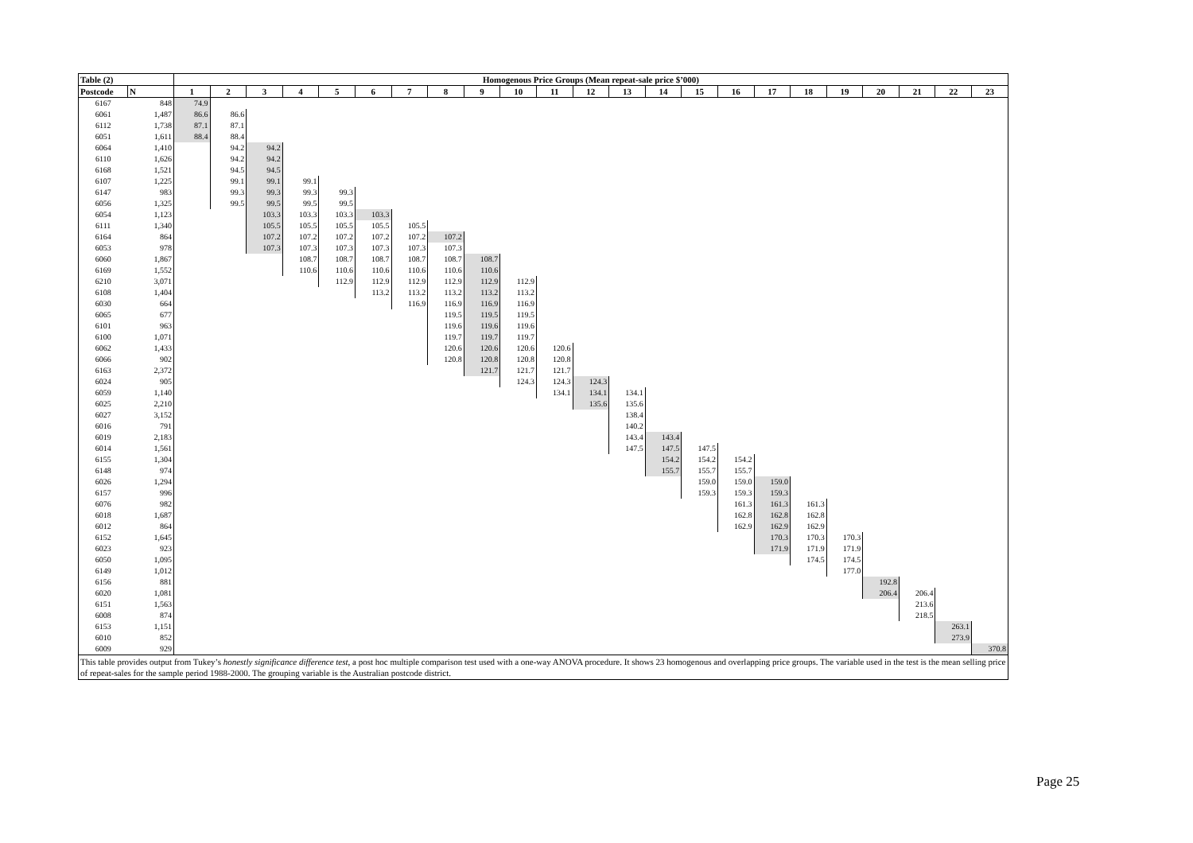| Table (2) | | Homogenous Price Groups (Mean repeat-sale price $’000) | | | | | | | | | | | | | | | | | | | | | | |
| --- | --- | --- | --- | --- | --- | --- | --- | --- | --- | --- | --- | --- | --- | --- | --- | --- | --- | --- | --- | --- | --- | --- | --- | --- |
| Postcode | N | 1 | 2 | 3 | 4 | 5 | 6 | 7 | 8 | 9 | 10 | 11 | 12 | 13 | 14 | 15 | 16 | 17 | 18 | 19 | 20 | 21 | 22 | 23 |
| 6167 | 848 | 74.9 | | | | | | | | | | | | | | | | | | | | | | |
| 6061 | 1,487 | 86.6 | 86.6 | | | | | | | | | | | | | | | | | | | | | |
| 6112 | 1,738 | 87.1 | 87.1 | | | | | | | | | | | | | | | | | | | | | |
| 6051 | 1,611 | 88.4 | 88.4 | | | | | | | | | | | | | | | | | | | | | |
| 6064 | 1,410 | | 94.2 | 94.2 | | | | | | | | | | | | | | | | | | | | |
| 6110 | 1,626 | | 94.2 | 94.2 | | | | | | | | | | | | | | | | | | | | |
| 6168 | 1,521 | | 94.5 | 94.5 | | | | | | | | | | | | | | | | | | | | |
| 6107 | 1,225 | | 99.1 | 99.1 | 99.1 | | | | | | | | | | | | | | | | | | | |
| 6147 | 983 | | 99.3 | 99.3 | 99.3 | 99.3 | | | | | | | | | | | | | | | | | | |
| 6056 | 1,325 | | 99.5 | 99.5 | 99.5 | 99.5 | | | | | | | | | | | | | | | | | | |
| 6054 | 1,123 | | | 103.3 | 103.3 | 103.3 | 103.3 | | | | | | | | | | | | | | | | | |
| 6111 | 1,340 | | | 105.5 | 105.5 | 105.5 | 105.5 | 105.5 | | | | | | | | | | | | | | | | |
| 6164 | 864 | | | 107.2 | 107.2 | 107.2 | 107.2 | 107.2 | 107.2 | | | | | | | | | | | | | | | |
| 6053 | 978 | | | 107.3 | 107.3 | 107.3 | 107.3 | 107.3 | 107.3 | | | | | | | | | | | | | | | |
| 6060 | 1,867 | | | | 108.7 | 108.7 | 108.7 | 108.7 | 108.7 | 108.7 | | | | | | | | | | | | | | |
| 6169 | 1,552 | | | | 110.6 | 110.6 | 110.6 | 110.6 | 110.6 | 110.6 | | | | | | | | | | | | | | |
| 6210 | 3,071 | | | | | 112.9 | 112.9 | 112.9 | 112.9 | 112.9 | 112.9 | | | | | | | | | | | | | |
| 6108 | 1,404 | | | | | | 113.2 | 113.2 | 113.2 | 113.2 | 113.2 | | | | | | | | | | | | | |
| 6030 | 664 | | | | | | | 116.9 | 116.9 | 116.9 | 116.9 | | | | | | | | | | | | | |
| 6065 | 677 | | | | | | | | 119.5 | 119.5 | 119.5 | | | | | | | | | | | | | |
| 6101 | 963 | | | | | | | | 119.6 | 119.6 | 119.6 | | | | | | | | | | | | | |
| 6100 | 1,071 | | | | | | | | 119.7 | 119.7 | 119.7 | | | | | | | | | | | | | |
| 6062 | 1,433 | | | | | | | | 120.6 | 120.6 | 120.6 | 120.6 | | | | | | | | | | | | |
| 6066 | 902 | | | | | | | | 120.8 | 120.8 | 120.8 | 120.8 | | | | | | | | | | | | |
| 6163 | 2,372 | | | | | | | | | 121.7 | 121.7 | 121.7 | | | | | | | | | | | | |
| 6024 | 905 | | | | | | | | | | 124.3 | 124.3 | 124.3 | | | | | | | | | | | |
| 6059 | 1,140 | | | | | | | | | | | 134.1 | 134.1 | 134.1 | | | | | | | | | | |
| 6025 | 2,210 | | | | | | | | | | | | 135.6 | 135.6 | | | | | | | | | | |
| 6027 | 3,152 | | | | | | | | | | | | | 138.4 | | | | | | | | | | |
| 6016 | 791 | | | | | | | | | | | | | 140.2 | | | | | | | | | | |
| 6019 | 2,183 | | | | | | | | | | | | | 143.4 | 143.4 | | | | | | | | | |
| 6014 | 1,561 | | | | | | | | | | | | | 147.5 | 147.5 | 147.5 | | | | | | | | |
| 6155 | 1,304 | | | | | | | | | | | | | | 154.2 | 154.2 | 154.2 | | | | | | | |
| 6148 | 974 | | | | | | | | | | | | | | 155.7 | 155.7 | 155.7 | | | | | | | |
| 6026 | 1,294 | | | | | | | | | | | | | | | 159.0 | 159.0 | 159.0 | | | | | | |
| 6157 | 996 | | | | | | | | | | | | | | | 159.3 | 159.3 | 159.3 | | | | | | |
| 6076 | 982 | | | | | | | | | | | | | | | | 161.3 | 161.3 | 161.3 | | | | | |
| 6018 | 1,687 | | | | | | | | | | | | | | | | 162.8 | 162.8 | 162.8 | | | | | |
| 6012 | 864 | | | | | | | | | | | | | | | | 162.9 | 162.9 | 162.9 | | | | | |
| 6152 | 1,645 | | | | | | | | | | | | | | | | | 170.3 | 170.3 | 170.3 | | | | |
| 6023 | 923 | | | | | | | | | | | | | | | | | 171.9 | 171.9 | 171.9 | | | | |
| 6050 | 1,095 | | | | | | | | | | | | | | | | | | 174.5 | 174.5 | | | | |
| 6149 | 1,012 | | | | | | | | | | | | | | | | | | | 177.0 | | | | |
| 6156 | 881 | | | | | | | | | | | | | | | | | | | | 192.8 | | | |
| 6020 | 1,081 | | | | | | | | | | | | | | | | | | | | 206.4 | 206.4 | | |
| 6151 | 1,563 | | | | | | | | | | | | | | | | | | | | | 213.6 | | |
| 6008 | 874 | | | | | | | | | | | | | | | | | | | | | 218.5 | | |
| 6153 | 1,151 | | | | | | | | | | | | | | | | | | | | | | 263.1 | |
| 6010 | 852 | | | | | | | | | | | | | | | | | | | | | | 273.9 | |
| 6009 | 929 | | | | | | | | | | | | | | | | | | | | | | | 370.8 |
| This table provides output from Tukey’s honestly significance difference test , a post hoc multiple comparison test used with a one-way ANOVA procedure. It shows 23 homogenous and overlapping price groups. The variable used in the test is the mean selling price of repeat-sales for the sample period 1988-2000. The grouping variable is the Australian postcode district. | | | | | | | | | | | | | | | | | | | | | | | | |
Page 25